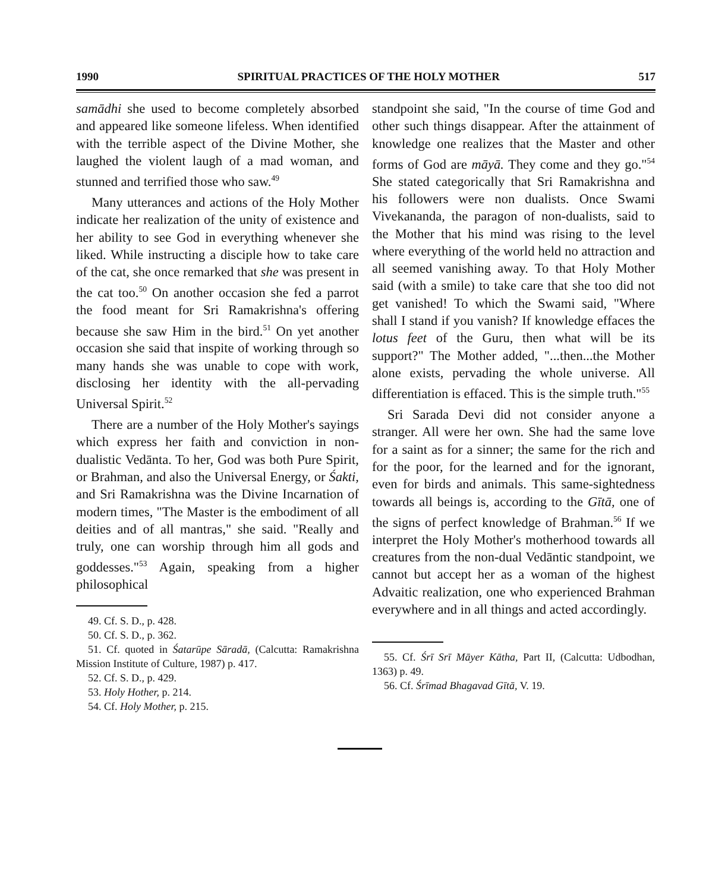1990 SPIRITUAL PRACTICES OF THE HOLY MOTHER 517
samādhi she used to become completely absorbed and appeared like someone lifeless. When identified with the terrible aspect of the Divine Mother, she laughed the violent laugh of a mad woman, and stunned and terrified those who saw.<sup>49</sup>
Many utterances and actions of the Holy Mother indicate her realization of the unity of existence and her ability to see God in everything whenever she liked. While instructing a disciple how to take care of the cat, she once remarked that she was present in the cat too.<sup>50</sup> On another occasion she fed a parrot the food meant for Sri Ramakrishna's offering because she saw Him in the bird.<sup>51</sup> On yet another occasion she said that inspite of working through so many hands she was unable to cope with work, disclosing her identity with the all-pervading Universal Spirit.<sup>52</sup>
There are a number of the Holy Mother's sayings which express her faith and conviction in non-dualistic Vedānta. To her, God was both Pure Spirit, or Brahman, and also the Universal Energy, or Śakti, and Sri Ramakrishna was the Divine Incarnation of modern times, "The Master is the embodiment of all deities and of all mantras," she said. "Really and truly, one can worship through him all gods and goddesses."<sup>53</sup> Again, speaking from a higher philosophical
49. Cf. S. D., p. 428.
50. Cf. S. D., p. 362.
51. Cf. quoted in Śatarūpe Sāradā, (Calcutta: Ramakrishna Mission Institute of Culture, 1987) p. 417.
52. Cf. S. D., p. 429.
53. Holy Hother, p. 214.
54. Cf. Holy Mother, p. 215.
standpoint she said, "In the course of time God and other such things disappear. After the attainment of knowledge one realizes that the Master and other forms of God are māyā. They come and they go."<sup>54</sup> She stated categorically that Sri Ramakrishna and his followers were non dualists. Once Swami Vivekananda, the paragon of non-dualists, said to the Mother that his mind was rising to the level where everything of the world held no attraction and all seemed vanishing away. To that Holy Mother said (with a smile) to take care that she too did not get vanished! To which the Swami said, "Where shall I stand if you vanish? If knowledge effaces the lotus feet of the Guru, then what will be its support?" The Mother added, "...then...the Mother alone exists, pervading the whole universe. All differentiation is effaced. This is the simple truth."<sup>55</sup>
Sri Sarada Devi did not consider anyone a stranger. All were her own. She had the same love for a saint as for a sinner; the same for the rich and for the poor, for the learned and for the ignorant, even for birds and animals. This same-sightedness towards all beings is, according to the Gītā, one of the signs of perfect knowledge of Brahman.<sup>56</sup> If we interpret the Holy Mother's motherhood towards all creatures from the non-dual Vedāntic standpoint, we cannot but accept her as a woman of the highest Advaitic realization, one who experienced Brahman everywhere and in all things and acted accordingly.
55. Cf. Śrī Srī Māyer Kātha, Part II, (Calcutta: Udbodhan, 1363) p. 49.
56. Cf. Śrīmad Bhagavad Gītā, V. 19.